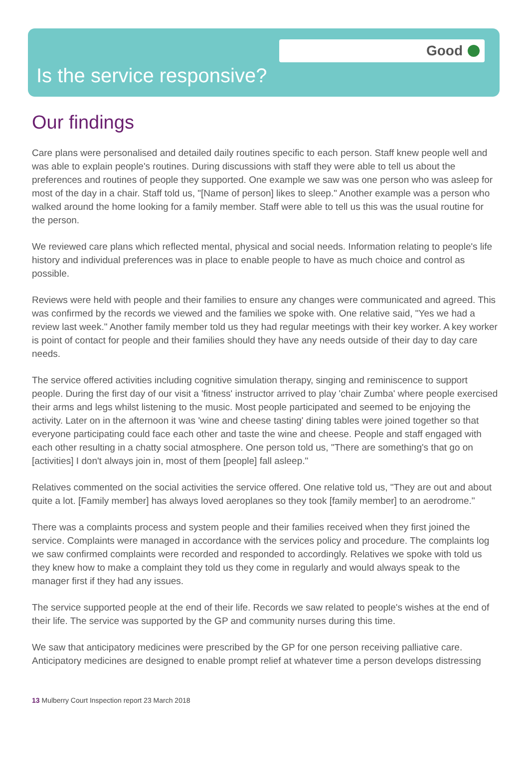Good
Is the service responsive?
Our findings
Care plans were personalised and detailed daily routines specific to each person. Staff knew people well and was able to explain people's routines. During discussions with staff they were able to tell us about the preferences and routines of people they supported. One example we saw was one person who was asleep for most of the day in a chair. Staff told us, "[Name of person] likes to sleep." Another example was a person who walked around the home looking for a family member. Staff were able to tell us this was the usual routine for the person.
We reviewed care plans which reflected mental, physical and social needs. Information relating to people's life history and individual preferences was in place to enable people to have as much choice and control as possible.
Reviews were held with people and their families to ensure any changes were communicated and agreed. This was confirmed by the records we viewed and the families we spoke with. One relative said, "Yes we had a review last week." Another family member told us they had regular meetings with their key worker. A key worker is point of contact for people and their families should they have any needs outside of their day to day care needs.
The service offered activities including cognitive simulation therapy, singing and reminiscence to support people. During the first day of our visit a 'fitness' instructor arrived to play 'chair Zumba' where people exercised their arms and legs whilst listening to the music. Most people participated and seemed to be enjoying the activity. Later on in the afternoon it was 'wine and cheese tasting' dining tables were joined together so that everyone participating could face each other and taste the wine and cheese. People and staff engaged with each other resulting in a chatty social atmosphere. One person told us, "There are something's that go on [activities] I don't always join in, most of them [people] fall asleep."
Relatives commented on the social activities the service offered. One relative told us, "They are out and about quite a lot. [Family member] has always loved aeroplanes so they took [family member] to an aerodrome."
There was a complaints process and system people and their families received when they first joined the service. Complaints were managed in accordance with the services policy and procedure. The complaints log we saw confirmed complaints were recorded and responded to accordingly. Relatives we spoke with told us they knew how to make a complaint they told us they come in regularly and would always speak to the manager first if they had any issues.
The service supported people at the end of their life. Records we saw related to people's wishes at the end of their life. The service was supported by the GP and community nurses during this time.
We saw that anticipatory medicines were prescribed by the GP for one person receiving palliative care. Anticipatory medicines are designed to enable prompt relief at whatever time a person develops distressing
13 Mulberry Court Inspection report 23 March 2018